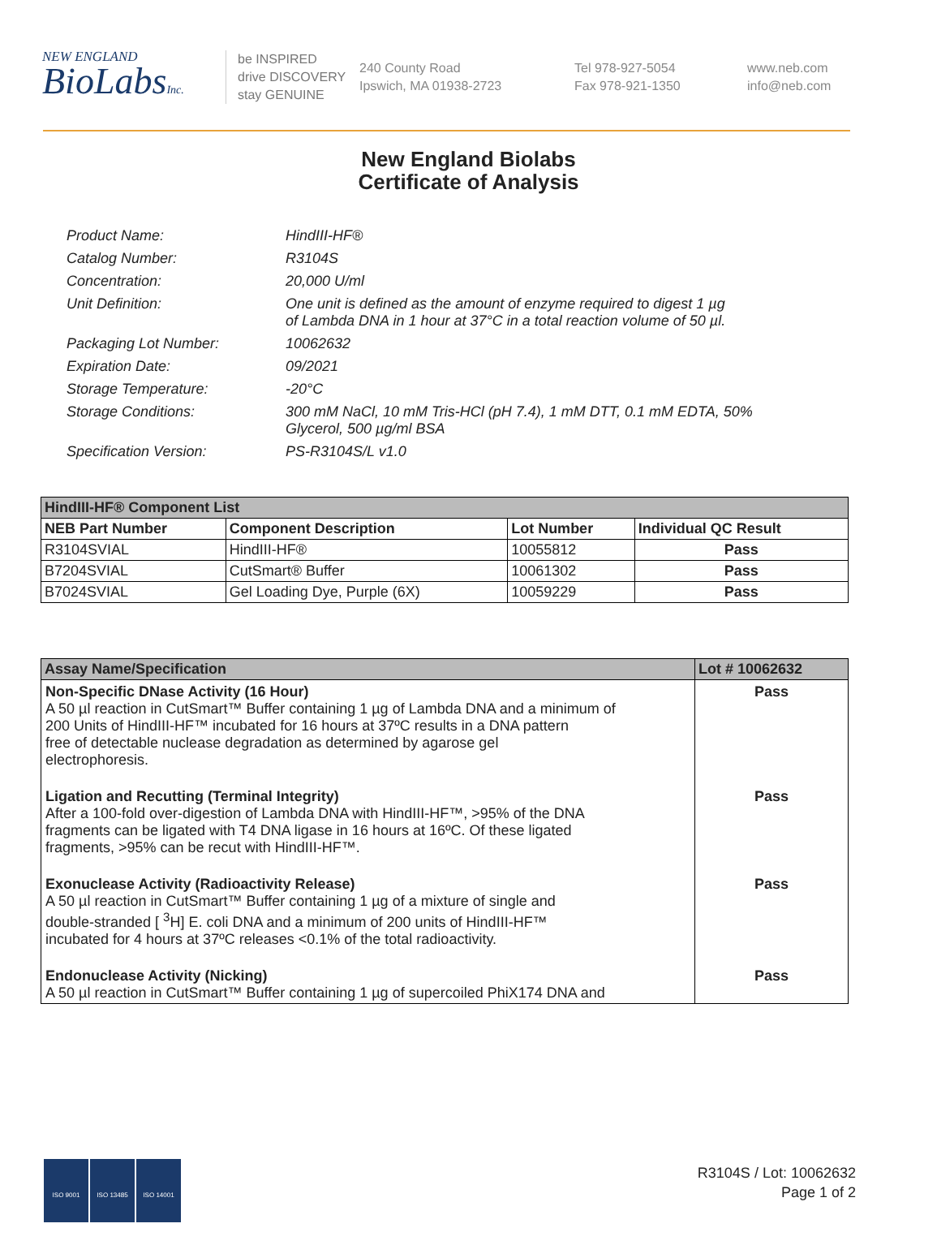NEW ENGLAND
BioLabsInc.
be INSPIRED
drive DISCOVERY
stay GENUINE
240 County Road
Ipswich, MA 01938-2723
Tel 978-927-5054
Fax 978-921-1350
www.neb.com
info@neb.com
New England Biolabs
Certificate of Analysis
| Product Name: | HindIII-HF® |
| Catalog Number: | R3104S |
| Concentration: | 20,000 U/ml |
| Unit Definition: | One unit is defined as the amount of enzyme required to digest 1 µg of Lambda DNA in 1 hour at 37°C in a total reaction volume of 50 µl. |
| Packaging Lot Number: | 10062632 |
| Expiration Date: | 09/2021 |
| Storage Temperature: | -20°C |
| Storage Conditions: | 300 mM NaCl, 10 mM Tris-HCl (pH 7.4), 1 mM DTT, 0.1 mM EDTA, 50% Glycerol, 500 µg/ml BSA |
| Specification Version: | PS-R3104S/L v1.0 |
| HindIII-HF® Component List | | | |
| NEB Part Number | Component Description | Lot Number | Individual QC Result |
| R3104SVIAL | HindIII-HF® | 10055812 | Pass |
| B7204SVIAL | CutSmart® Buffer | 10061302 | Pass |
| B7024SVIAL | Gel Loading Dye, Purple (6X) | 10059229 | Pass |
| Assay Name/Specification | Lot # 10062632 |
| --- | --- |
| Non-Specific DNase Activity (16 Hour) A 50 µl reaction in CutSmart™ Buffer containing 1 µg of Lambda DNA and a minimum of 200 Units of HindIII-HF™ incubated for 16 hours at 37ºC results in a DNA pattern free of detectable nuclease degradation as determined by agarose gel electrophoresis. | Pass |
| Ligation and Recutting (Terminal Integrity) After a 100-fold over-digestion of Lambda DNA with HindIII-HF™, >95% of the DNA fragments can be ligated with T4 DNA ligase in 16 hours at 16ºC. Of these ligated fragments, >95% can be recut with HindIII-HF™. | Pass |
| Exonuclease Activity (Radioactivity Release) A 50 µl reaction in CutSmart™ Buffer containing 1 µg of a mixture of single and double-stranded [ <sup>3</sup>H] E. coli DNA and a minimum of 200 units of HindIII-HF™ incubated for 4 hours at 37ºC releases <0.1% of the total radioactivity. | Pass |
| Endonuclease Activity (Nicking) A 50 µl reaction in CutSmart™ Buffer containing 1 µg of supercoiled PhiX174 DNA and | Pass |
ISO 9001 ISO 13485 ISO 14001
R3104S / Lot: 10062632
Page 1 of 2